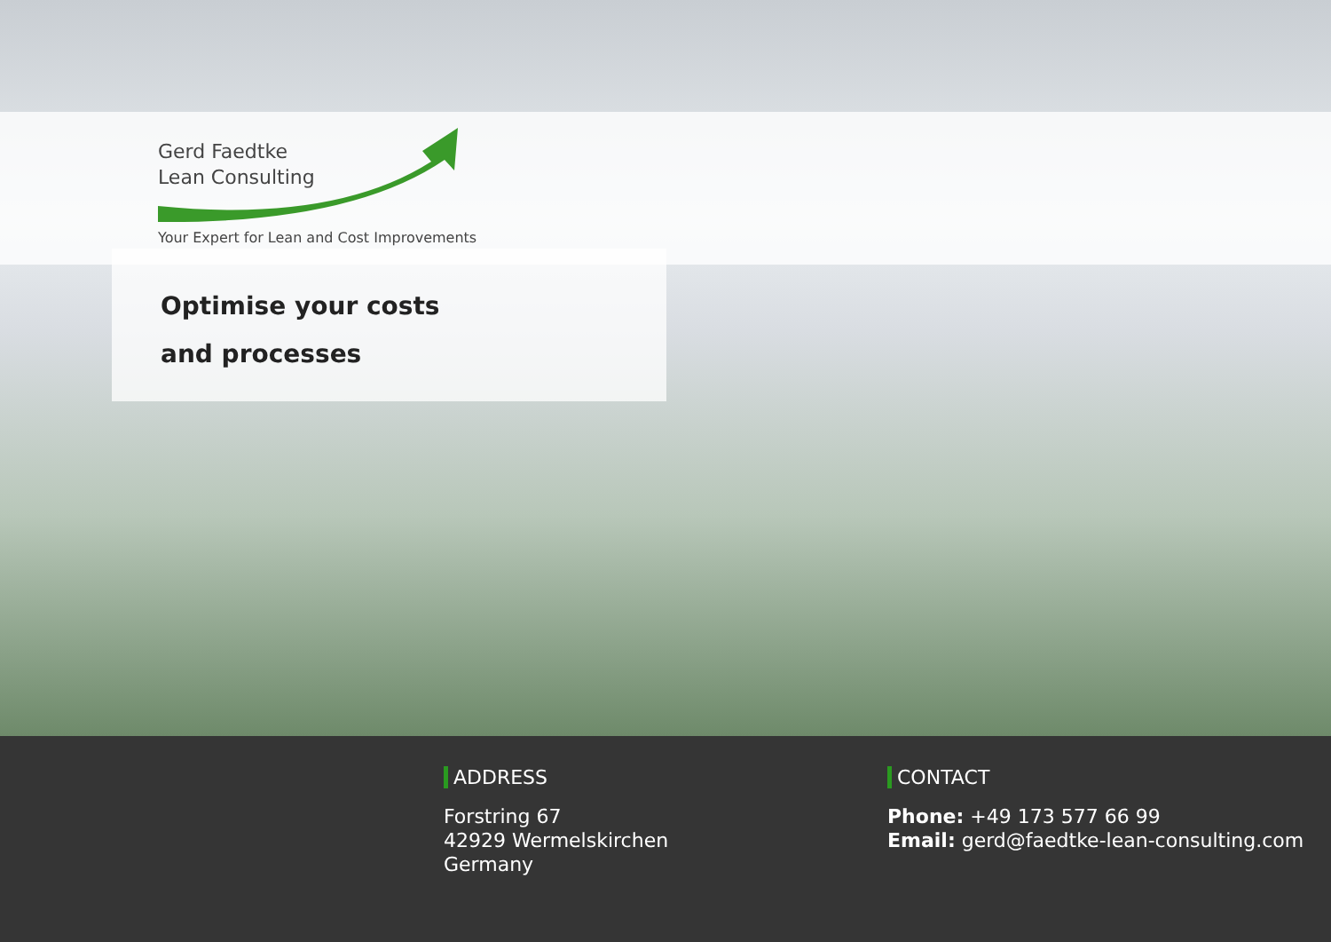Gerd Faedtke
Lean Consulting
Your Expert for Lean and Cost Improvements
Optimise your costs
and processes
ADDRESS
Forstring 67
42929 Wermelskirchen
Germany
CONTACT
Phone: +49 173 577 66 99
Email: gerd@faedtke-lean-consulting.com